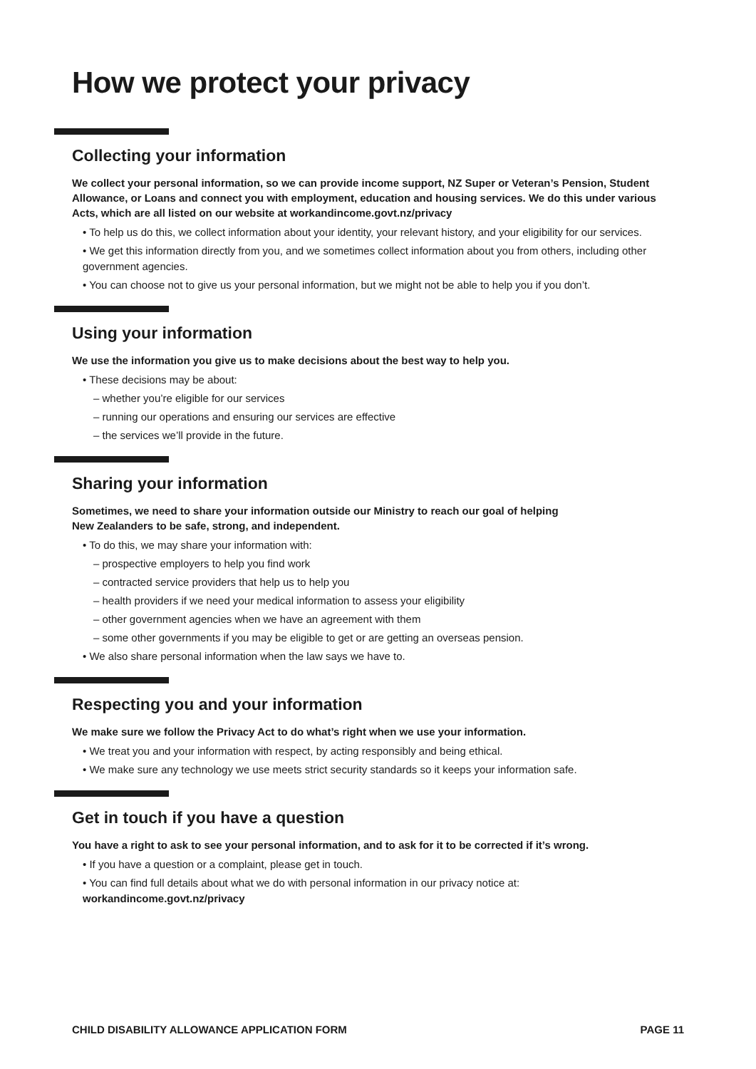How we protect your privacy
Collecting your information
We collect your personal information, so we can provide income support, NZ Super or Veteran’s Pension, Student Allowance, or Loans and connect you with employment, education and housing services. We do this under various Acts, which are all listed on our website at workandincome.govt.nz/privacy
• To help us do this, we collect information about your identity, your relevant history, and your eligibility for our services.
• We get this information directly from you, and we sometimes collect information about you from others, including other government agencies.
• You can choose not to give us your personal information, but we might not be able to help you if you don’t.
Using your information
We use the information you give us to make decisions about the best way to help you.
• These decisions may be about:
– whether you’re eligible for our services
– running our operations and ensuring our services are effective
– the services we’ll provide in the future.
Sharing your information
Sometimes, we need to share your information outside our Ministry to reach our goal of helping
New Zealanders to be safe, strong, and independent.
• To do this, we may share your information with:
– prospective employers to help you find work
– contracted service providers that help us to help you
– health providers if we need your medical information to assess your eligibility
– other government agencies when we have an agreement with them
– some other governments if you may be eligible to get or are getting an overseas pension.
• We also share personal information when the law says we have to.
Respecting you and your information
We make sure we follow the Privacy Act to do what’s right when we use your information.
• We treat you and your information with respect, by acting responsibly and being ethical.
• We make sure any technology we use meets strict security standards so it keeps your information safe.
Get in touch if you have a question
You have a right to ask to see your personal information, and to ask for it to be corrected if it’s wrong.
• If you have a question or a complaint, please get in touch.
• You can find full details about what we do with personal information in our privacy notice at:
workandincome.govt.nz/privacy
CHILD DISABILITY ALLOWANCE APPLICATION FORM PAGE 11